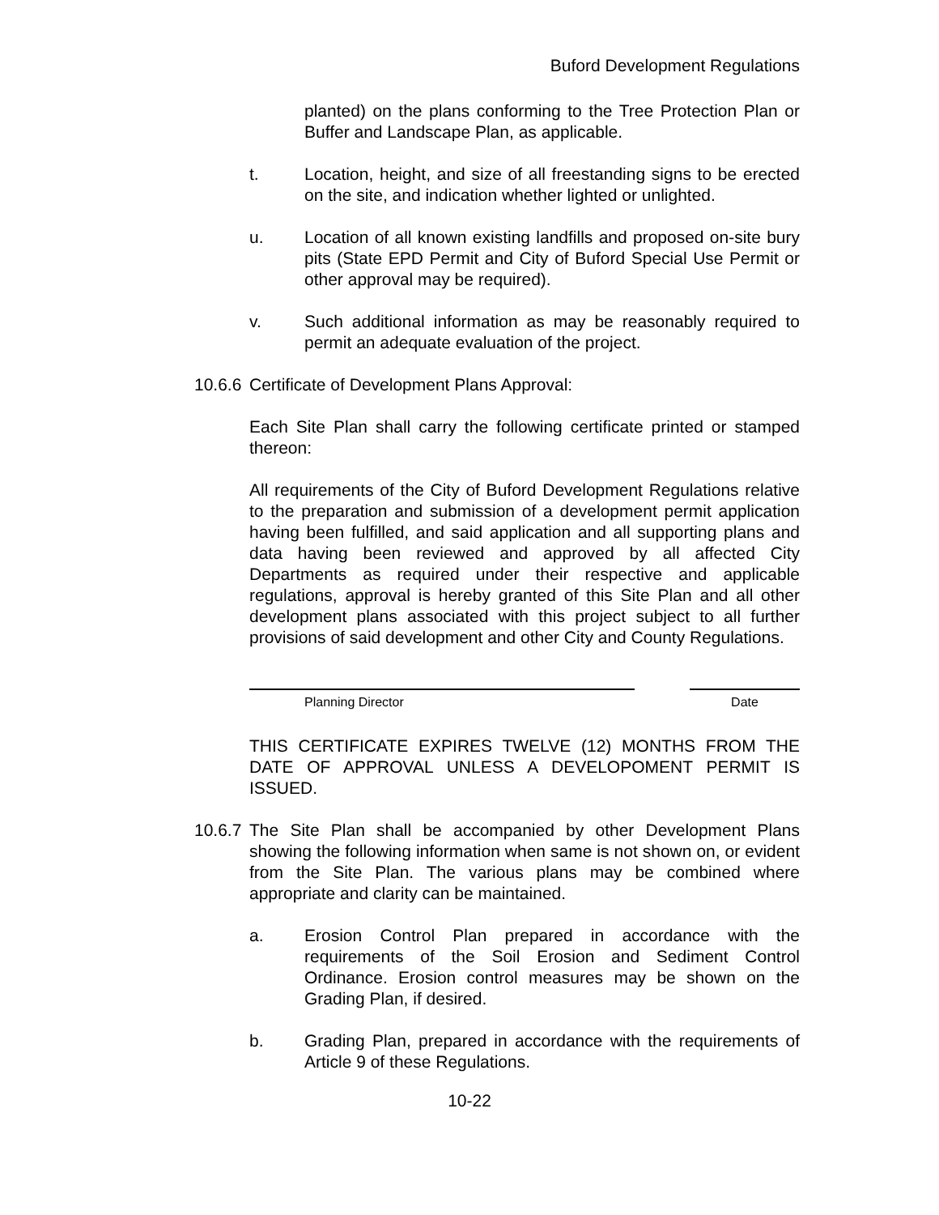Buford Development Regulations
planted) on the plans conforming to the Tree Protection Plan or Buffer and Landscape Plan, as applicable.
t. Location, height, and size of all freestanding signs to be erected on the site, and indication whether lighted or unlighted.
u. Location of all known existing landfills and proposed on-site bury pits (State EPD Permit and City of Buford Special Use Permit or other approval may be required).
v. Such additional information as may be reasonably required to permit an adequate evaluation of the project.
10.6.6
Certificate of Development Plans Approval:
Each Site Plan shall carry the following certificate printed or stamped thereon:
All requirements of the City of Buford Development Regulations relative to the preparation and submission of a development permit application having been fulfilled, and said application and all supporting plans and data having been reviewed and approved by all affected City Departments as required under their respective and applicable regulations, approval is hereby granted of this Site Plan and all other development plans associated with this project subject to all further provisions of said development and other City and County Regulations.
Planning Director Date
THIS CERTIFICATE EXPIRES TWELVE (12) MONTHS FROM THE DATE OF APPROVAL UNLESS A DEVELOPOMENT PERMIT IS ISSUED.
10.6.7
The Site Plan shall be accompanied by other Development Plans showing the following information when same is not shown on, or evident from the Site Plan. The various plans may be combined where appropriate and clarity can be maintained.
a. Erosion Control Plan prepared in accordance with the requirements of the Soil Erosion and Sediment Control Ordinance. Erosion control measures may be shown on the Grading Plan, if desired.
b. Grading Plan, prepared in accordance with the requirements of Article 9 of these Regulations.
10-22